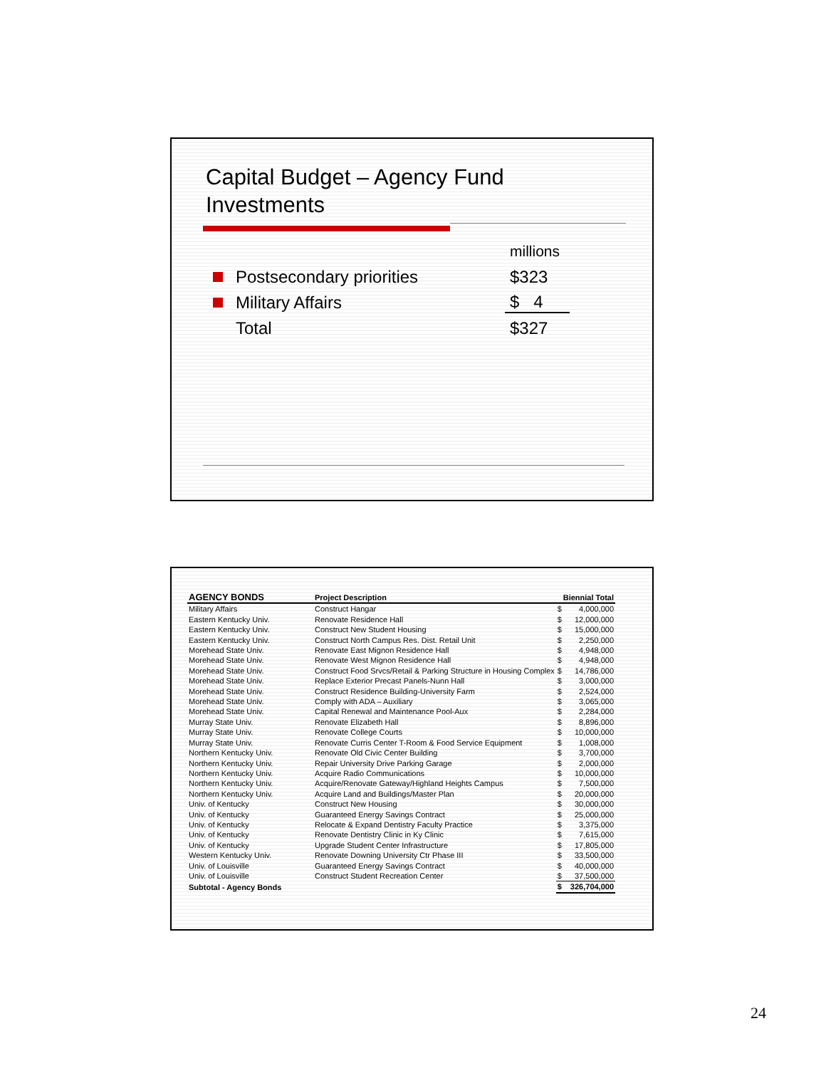Capital Budget – Agency Fund
Investments
millions
Postsecondary priorities $323
Military Affairs $ 4
Total $327
| AGENCY BONDS | Project Description | Biennial Total | |
| --- | --- | --- | --- |
| Military Affairs | Construct Hangar | $ | 4,000,000 |
| Eastern Kentucky Univ. | Renovate Residence Hall | $ | 12,000,000 |
| Eastern Kentucky Univ. | Construct New Student Housing | $ | 15,000,000 |
| Eastern Kentucky Univ. | Construct North Campus Res. Dist. Retail Unit | $ | 2,250,000 |
| Morehead State Univ. | Renovate East Mignon Residence Hall | $ | 4,948,000 |
| Morehead State Univ. | Renovate West Mignon Residence Hall | $ | 4,948,000 |
| Morehead State Univ. | Construct Food Srvcs/Retail & Parking Structure in Housing Complex | $ | 14,786,000 |
| Morehead State Univ. | Replace Exterior Precast Panels-Nunn Hall | $ | 3,000,000 |
| Morehead State Univ. | Construct Residence Building-University Farm | $ | 2,524,000 |
| Morehead State Univ. | Comply with ADA – Auxiliary | $ | 3,065,000 |
| Morehead State Univ. | Capital Renewal and Maintenance Pool-Aux | $ | 2,284,000 |
| Murray State Univ. | Renovate Elizabeth Hall | $ | 8,896,000 |
| Murray State Univ. | Renovate College Courts | $ | 10,000,000 |
| Murray State Univ. | Renovate Curris Center T-Room & Food Service Equipment | $ | 1,008,000 |
| Northern Kentucky Univ. | Renovate Old Civic Center Building | $ | 3,700,000 |
| Northern Kentucky Univ. | Repair University Drive Parking Garage | $ | 2,000,000 |
| Northern Kentucky Univ. | Acquire Radio Communications | $ | 10,000,000 |
| Northern Kentucky Univ. | Acquire/Renovate Gateway/Highland Heights Campus | $ | 7,500,000 |
| Northern Kentucky Univ. | Acquire Land and Buildings/Master Plan | $ | 20,000,000 |
| Univ. of Kentucky | Construct New Housing | $ | 30,000,000 |
| Univ. of Kentucky | Guaranteed Energy Savings Contract | $ | 25,000,000 |
| Univ. of Kentucky | Relocate & Expand Dentistry Faculty Practice | $ | 3,375,000 |
| Univ. of Kentucky | Renovate Dentistry Clinic in Ky Clinic | $ | 7,615,000 |
| Univ. of Kentucky | Upgrade Student Center Infrastructure | $ | 17,805,000 |
| Western Kentucky Univ. | Renovate Downing University Ctr Phase III | $ | 33,500,000 |
| Univ. of Louisville | Guaranteed Energy Savings Contract | $ | 40,000,000 |
| Univ. of Louisville | Construct Student Recreation Center | $ | 37,500,000 |
| Subtotal - Agency Bonds | | $ | 326,704,000 |
24